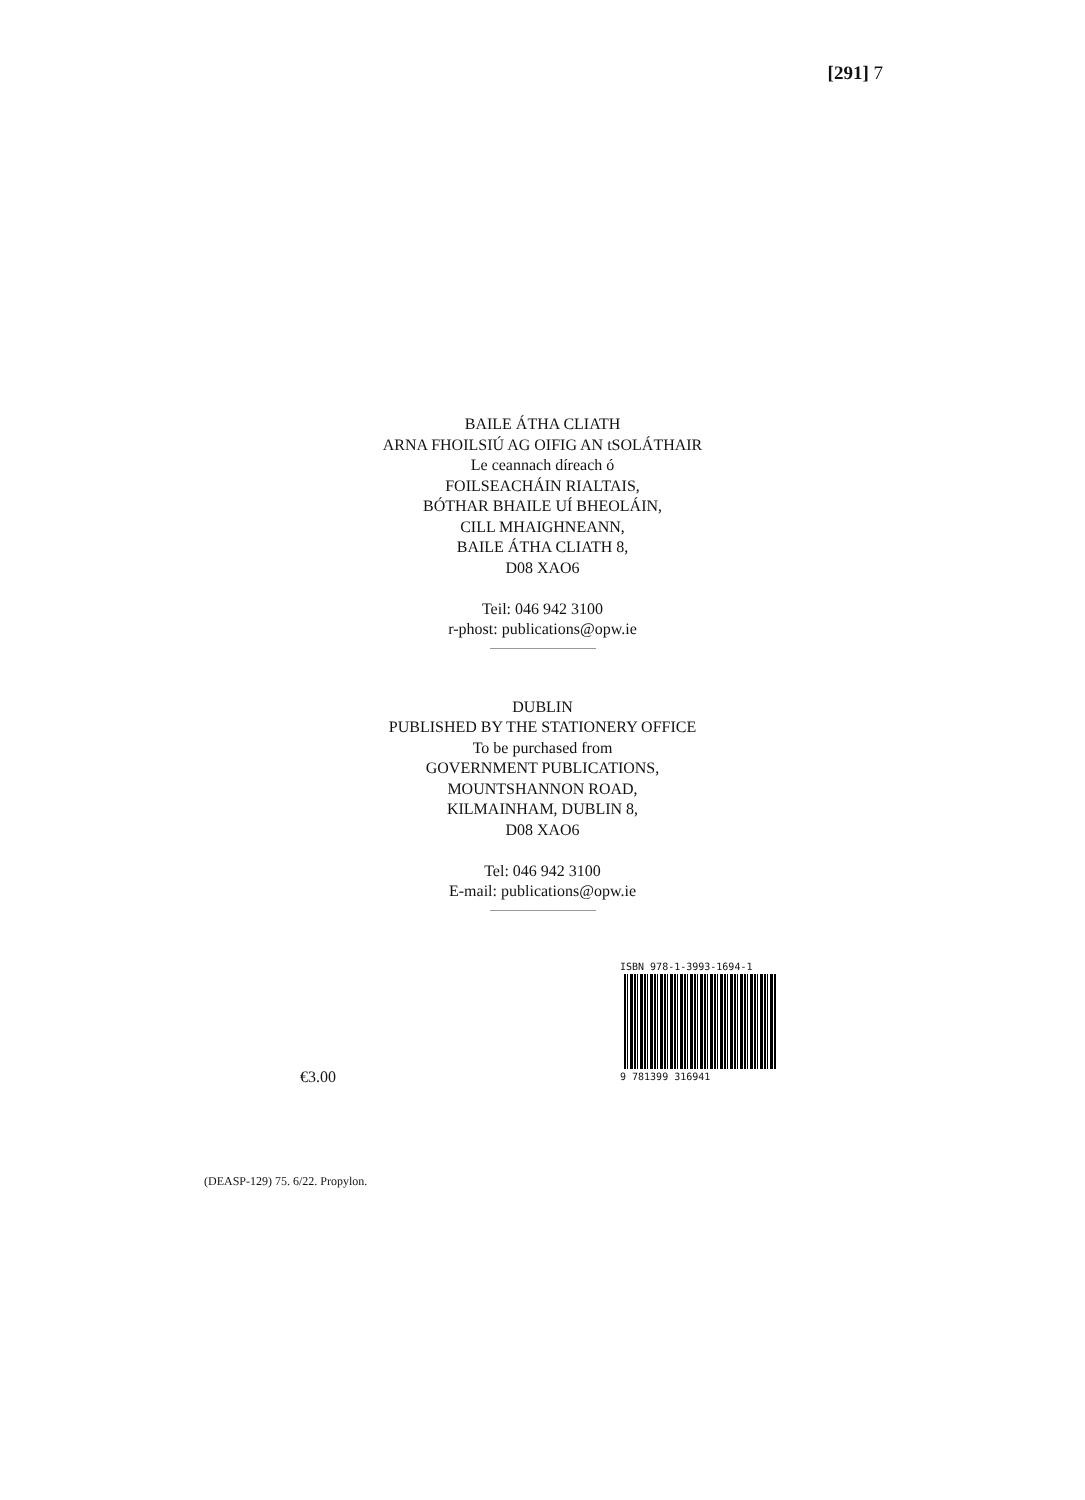[291] 7
BAILE ÁTHA CLIATH
ARNA FHOILSIÚ AG OIFIG AN tSOLÁTHAIR
Le ceannach díreach ó
FOILSEACHÁIN RIALTAIS,
BÓTHAR BHAILE UÍ BHEOLÁIN,
CILL MHAIGHNEANN,
BAILE ÁTHA CLIATH 8,
D08 XAO6
Teil: 046 942 3100
r-phost: publications@opw.ie
DUBLIN
PUBLISHED BY THE STATIONERY OFFICE
To be purchased from
GOVERNMENT PUBLICATIONS,
MOUNTSHANNON ROAD,
KILMAINHAM, DUBLIN 8,
D08 XAO6
Tel: 046 942 3100
E-mail: publications@opw.ie
€3.00
ISBN 978-1-3993-1694-1
9 781399 316941
(DEASP-129) 75. 6/22. Propylon.